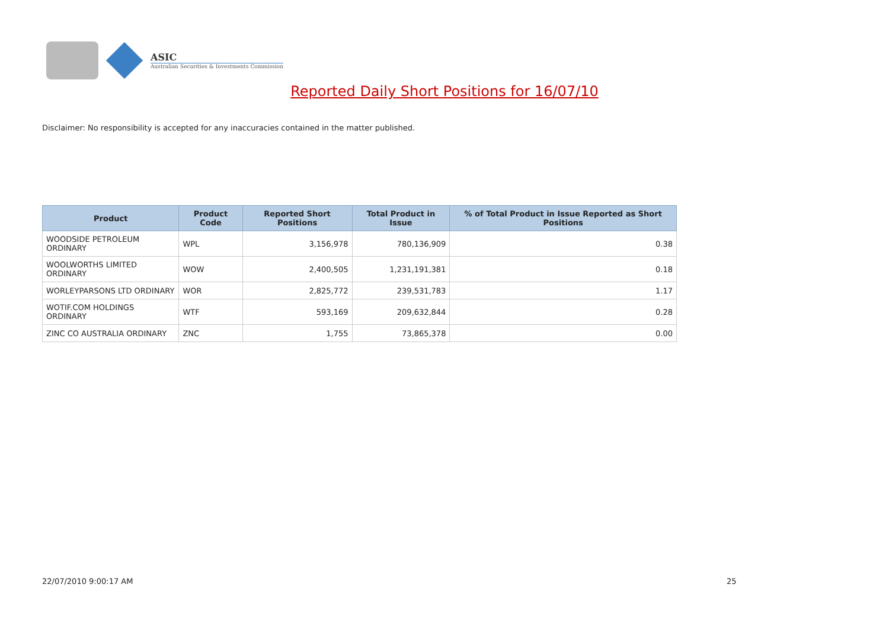ASIC
Australian Securities & Investments Commission
Reported Daily Short Positions for 16/07/10
Disclaimer: No responsibility is accepted for any inaccuracies contained in the matter published.
| Product | Product Code | Reported Short Positions | Total Product in Issue | % of Total Product in Issue Reported as Short Positions |
| --- | --- | --- | --- | --- |
| WOODSIDE PETROLEUM ORDINARY | WPL | 3,156,978 | 780,136,909 | 0.38 |
| WOOLWORTHS LIMITED ORDINARY | WOW | 2,400,505 | 1,231,191,381 | 0.18 |
| WORLEYPARSONS LTD ORDINARY | WOR | 2,825,772 | 239,531,783 | 1.17 |
| WOTIF.COM HOLDINGS ORDINARY | WTF | 593,169 | 209,632,844 | 0.28 |
| ZINC CO AUSTRALIA ORDINARY | ZNC | 1,755 | 73,865,378 | 0.00 |
22/07/2010 9:00:17 AM 25